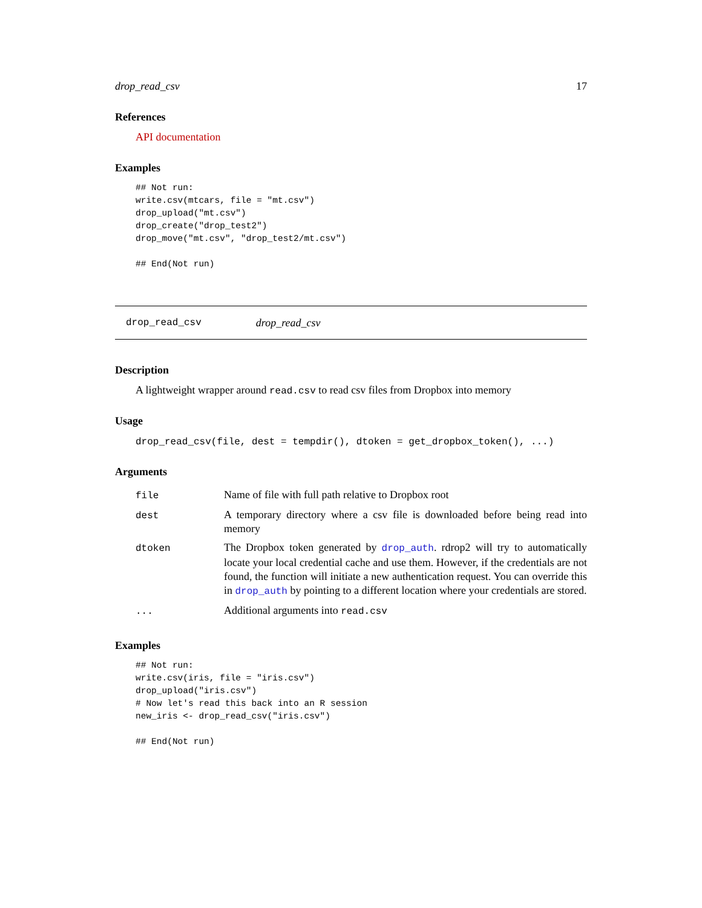drop_read_csv 17
References
API documentation
Examples
## Not run:
write.csv(mtcars, file = "mt.csv")
drop_upload("mt.csv")
drop_create("drop_test2")
drop_move("mt.csv", "drop_test2/mt.csv")

## End(Not run)
drop_read_csv drop_read_csv
Description
A lightweight wrapper around read.csv to read csv files from Dropbox into memory
Usage
drop_read_csv(file, dest = tempdir(), dtoken = get_dropbox_token(), ...)
Arguments
| file | Name of file with full path relative to Dropbox root |
| dest | A temporary directory where a csv file is downloaded before being read into memory |
| dtoken | The Dropbox token generated by drop_auth . rdrop2 will try to automatically locate your local credential cache and use them. However, if the credentials are not found, the function will initiate a new authentication request. You can override this in drop_auth by pointing to a different location where your credentials are stored. |
| ... | Additional arguments into read.csv |
Examples
## Not run:
write.csv(iris, file = "iris.csv")
drop_upload("iris.csv")
# Now let's read this back into an R session
new_iris <- drop_read_csv("iris.csv")

## End(Not run)